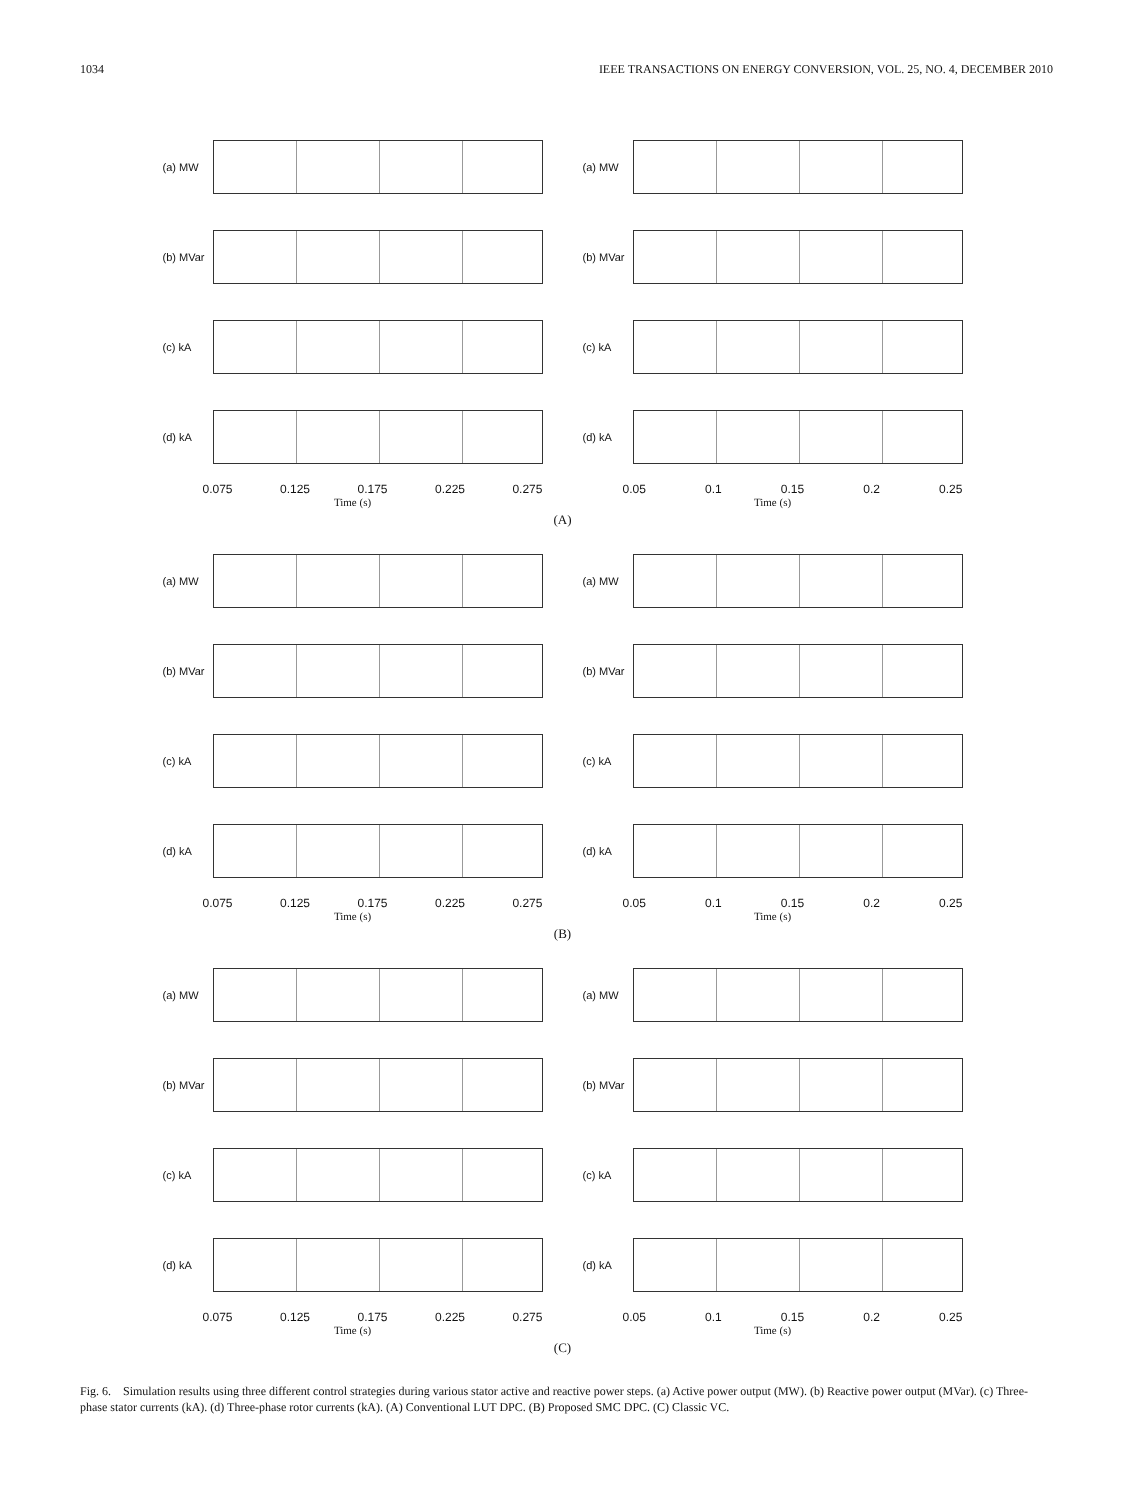1034 IEEE TRANSACTIONS ON ENERGY CONVERSION, VOL. 25, NO. 4, DECEMBER 2010
(a) MW
(b) MVar
(c) kA
(d) kA
0.075 0.125 0.175 0.225 0.275
Time (s)
(a) MW
(b) MVar
(c) kA
(d) kA
0.05 0.1 0.15 0.2 0.25
Time (s)
(A)
(a) MW
(b) MVar
(c) kA
(d) kA
0.075 0.125 0.175 0.225 0.275
Time (s)
(a) MW
(b) MVar
(c) kA
(d) kA
0.05 0.1 0.15 0.2 0.25
Time (s)
(B)
(a) MW
(b) MVar
(c) kA
(d) kA
0.075 0.125 0.175 0.225 0.275
Time (s)
(a) MW
(b) MVar
(c) kA
(d) kA
0.05 0.1 0.15 0.2 0.25
Time (s)
(C)
Fig. 6. Simulation results using three different control strategies during various stator active and reactive power steps. (a) Active power output (MW). (b) Reactive power output (MVar). (c) Three-phase stator currents (kA). (d) Three-phase rotor currents (kA). (A) Conventional LUT DPC. (B) Proposed SMC DPC. (C) Classic VC.